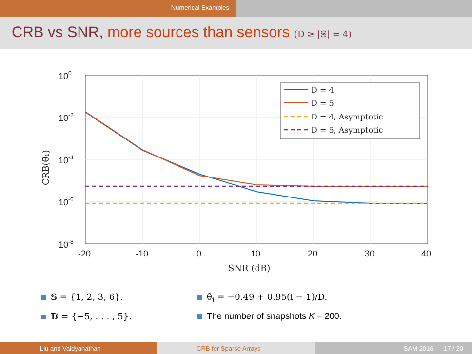Numerical Examples
CRB vs SNR, more sources than sensors (D ≥ |𝕊| = 4)
100
10-2
10-4
10-6
10-8
-20
-10
0
10
20
30
40
SNR (dB)
CRB(θ̄₁)
D = 4
D = 5
D = 4, Asymptotic
D = 5, Asymptotic
𝕊 = {1, 2, 3, 6}. θ̄<sub>i</sub> = −0.49 + 0.95(i − 1)/D.
𝔻 = {−5, . . . , 5}. The number of snapshots K = 200.
Liu and Vaidyanathan CRB for Sparse Arrays SAM 2016 17 / 20